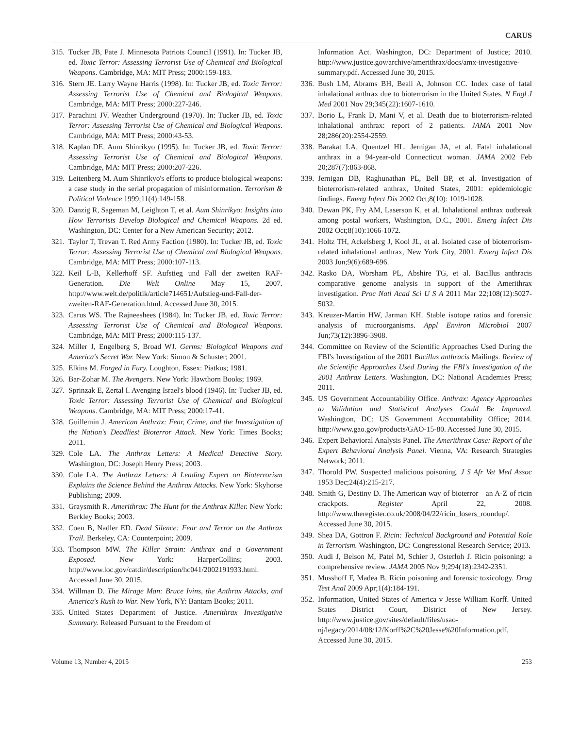CARUS
315.
Tucker JB, Pate J. Minnesota Patriots Council (1991). In: Tucker JB, ed. Toxic Terror: Assessing Terrorist Use of Chemical and Biological Weapons. Cambridge, MA: MIT Press; 2000:159-183.
316.
Stern JE. Larry Wayne Harris (1998). In: Tucker JB, ed. Toxic Terror: Assessing Terrorist Use of Chemical and Biological Weapons. Cambridge, MA: MIT Press; 2000:227-246.
317.
Parachini JV. Weather Underground (1970). In: Tucker JB, ed. Toxic Terror: Assessing Terrorist Use of Chemical and Biological Weapons. Cambridge, MA: MIT Press; 2000:43-53.
318.
Kaplan DE. Aum Shinrikyo (1995). In: Tucker JB, ed. Toxic Terror: Assessing Terrorist Use of Chemical and Biological Weapons. Cambridge, MA: MIT Press; 2000:207-226.
319.
Leitenberg M. Aum Shinrikyo's efforts to produce biological weapons: a case study in the serial propagation of misinformation. Terrorism & Political Violence 1999;11(4):149-158.
320.
Danzig R, Sageman M, Leighton T, et al. Aum Shinrikyo: Insights into How Terrorists Develop Biological and Chemical Weapons. 2d ed. Washington, DC: Center for a New American Security; 2012.
321.
Taylor T, Trevan T. Red Army Faction (1980). In: Tucker JB, ed. Toxic Terror: Assessing Terrorist Use of Chemical and Biological Weapons. Cambridge, MA: MIT Press; 2000:107-113.
322.
Keil L-B, Kellerhoff SF. Aufstieg und Fall der zweiten RAF-Generation. Die Welt Online May 15, 2007. http://www.welt.de/politik/article714651/Aufstieg-und-Fall-der-zweiten-RAF-Generation.html. Accessed June 30, 2015.
323.
Carus WS. The Rajneeshees (1984). In: Tucker JB, ed. Toxic Terror: Assessing Terrorist Use of Chemical and Biological Weapons. Cambridge, MA: MIT Press; 2000:115-137.
324.
Miller J, Engelberg S, Broad WJ. Germs: Biological Weapons and America's Secret War. New York: Simon & Schuster; 2001.
325.
Elkins M. Forged in Fury. Loughton, Essex: Piatkus; 1981.
326.
Bar-Zohar M. The Avengers. New York: Hawthorn Books; 1969.
327.
Sprinzak E, Zertal I. Avenging Israel's blood (1946). In: Tucker JB, ed. Toxic Terror: Assessing Terrorist Use of Chemical and Biological Weapons. Cambridge, MA: MIT Press; 2000:17-41.
328.
Guillemin J. American Anthrax: Fear, Crime, and the Investigation of the Nation's Deadliest Bioterror Attack. New York: Times Books; 2011.
329.
Cole LA. The Anthrax Letters: A Medical Detective Story. Washington, DC: Joseph Henry Press; 2003.
330.
Cole LA. The Anthrax Letters: A Leading Expert on Bioterrorism Explains the Science Behind the Anthrax Attacks. New York: Skyhorse Publishing; 2009.
331.
Graysmith R. Amerithrax: The Hunt for the Anthrax Killer. New York: Berkley Books; 2003.
332.
Coen B, Nadler ED. Dead Silence: Fear and Terror on the Anthrax Trail. Berkeley, CA: Counterpoint; 2009.
333.
Thompson MW. The Killer Strain: Anthrax and a Government Exposed. New York: HarperCollins; 2003. http://www.loc.gov/catdir/description/hc041/2002191933.html. Accessed June 30, 2015.
334.
Willman D. The Mirage Man: Bruce Ivins, the Anthrax Attacks, and America's Rush to War. New York, NY: Bantam Books; 2011.
335.
United States Department of Justice. Amerithrax Investigative Summary. Released Pursuant to the Freedom of
Information Act. Washington, DC: Department of Justice; 2010. http://www.justice.gov/archive/amerithrax/docs/amx-investigative-summary.pdf. Accessed June 30, 2015.
336.
Bush LM, Abrams BH, Beall A, Johnson CC. Index case of fatal inhalational anthrax due to bioterrorism in the United States. N Engl J Med 2001 Nov 29;345(22):1607-1610.
337.
Borio L, Frank D, Mani V, et al. Death due to bioterrorism-related inhalational anthrax: report of 2 patients. JAMA 2001 Nov 28;286(20):2554-2559.
338.
Barakat LA, Quentzel HL, Jernigan JA, et al. Fatal inhalational anthrax in a 94-year-old Connecticut woman. JAMA 2002 Feb 20;287(7):863-868.
339.
Jernigan DB, Raghunathan PL, Bell BP, et al. Investigation of bioterrorism-related anthrax, United States, 2001: epidemiologic findings. Emerg Infect Dis 2002 Oct;8(10): 1019-1028.
340.
Dewan PK, Fry AM, Laserson K, et al. Inhalational anthrax outbreak among postal workers, Washington, D.C., 2001. Emerg Infect Dis 2002 Oct;8(10):1066-1072.
341.
Holtz TH, Ackelsberg J, Kool JL, et al. Isolated case of bioterrorism-related inhalational anthrax, New York City, 2001. Emerg Infect Dis 2003 Jun;9(6):689-696.
342.
Rasko DA, Worsham PL, Abshire TG, et al. Bacillus anthracis comparative genome analysis in support of the Amerithrax investigation. Proc Natl Acad Sci U S A 2011 Mar 22;108(12):5027-5032.
343.
Kreuzer-Martin HW, Jarman KH. Stable isotope ratios and forensic analysis of microorganisms. Appl Environ Microbiol 2007 Jun;73(12):3896-3908.
344.
Committee on Review of the Scientific Approaches Used During the FBI's Investigation of the 2001 Bacillus anthracis Mailings. Review of the Scientific Approaches Used During the FBI's Investigation of the 2001 Anthrax Letters. Washington, DC: National Academies Press; 2011.
345.
US Government Accountability Office. Anthrax: Agency Approaches to Validation and Statistical Analyses Could Be Improved. Washington, DC: US Government Accountability Office; 2014. http://www.gao.gov/products/GAO-15-80. Accessed June 30, 2015.
346.
Expert Behavioral Analysis Panel. The Amerithrax Case: Report of the Expert Behavioral Analysis Panel. Vienna, VA: Research Strategies Network; 2011.
347.
Thorold PW. Suspected malicious poisoning. J S Afr Vet Med Assoc 1953 Dec;24(4):215-217.
348.
Smith G, Destiny D. The American way of bioterror—an A-Z of ricin crackpots. Register April 22, 2008. http://www.theregister.co.uk/2008/04/22/ricin_losers_roundup/. Accessed June 30, 2015.
349.
Shea DA, Gottron F. Ricin: Technical Background and Potential Role in Terrorism. Washington, DC: Congressional Research Service; 2013.
350.
Audi J, Belson M, Patel M, Schier J, Osterloh J. Ricin poisoning: a comprehensive review. JAMA 2005 Nov 9;294(18):2342-2351.
351.
Musshoff F, Madea B. Ricin poisoning and forensic toxicology. Drug Test Anal 2009 Apr;1(4):184-191.
352.
Information, United States of America v Jesse William Korff. United States District Court, District of New Jersey. http://www.justice.gov/sites/default/files/usao-nj/legacy/2014/08/12/Korff%2C%20Jesse%20Information.pdf. Accessed June 30, 2015.
Volume 13, Number 4, 2015 253